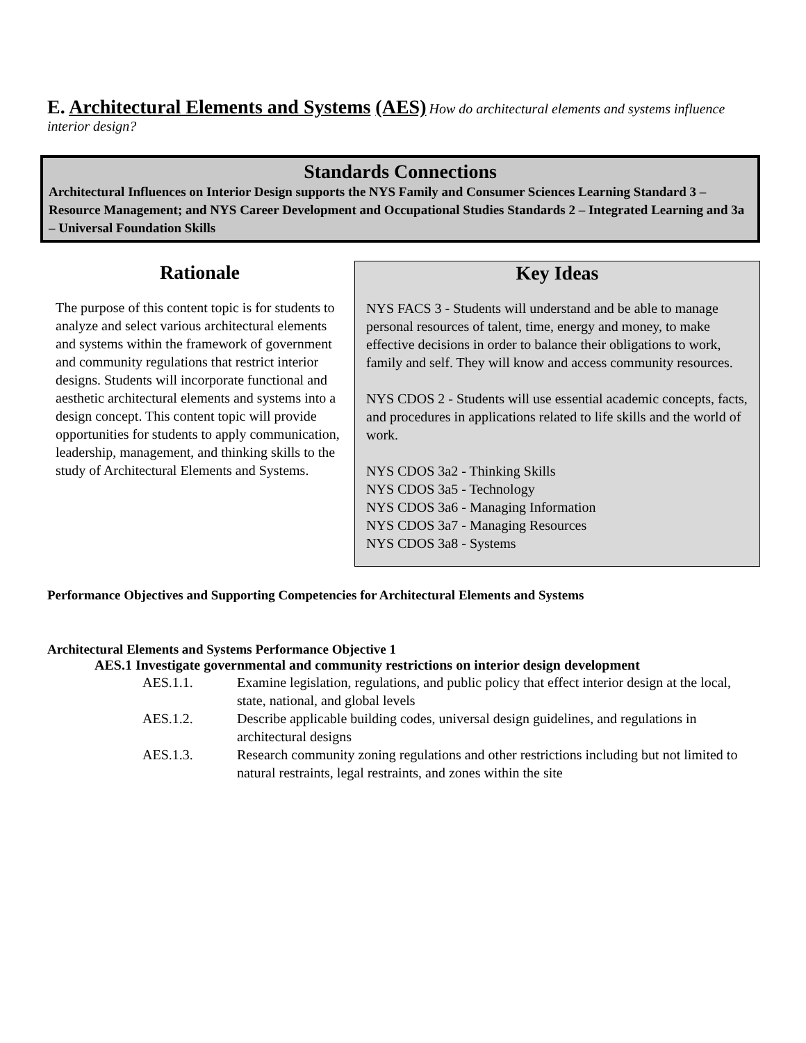E. Architectural Elements and Systems (AES)
How do architectural elements and systems influence interior design?
Standards Connections
Architectural Influences on Interior Design supports the NYS Family and Consumer Sciences Learning Standard 3 – Resource Management; and NYS Career Development and Occupational Studies Standards 2 – Integrated Learning and 3a – Universal Foundation Skills
Rationale
The purpose of this content topic is for students to analyze and select various architectural elements and systems within the framework of government and community regulations that restrict interior designs. Students will incorporate functional and aesthetic architectural elements and systems into a design concept. This content topic will provide opportunities for students to apply communication, leadership, management, and thinking skills to the study of Architectural Elements and Systems.
Key Ideas
NYS FACS 3 - Students will understand and be able to manage personal resources of talent, time, energy and money, to make effective decisions in order to balance their obligations to work, family and self. They will know and access community resources.
NYS CDOS 2 - Students will use essential academic concepts, facts, and procedures in applications related to life skills and the world of work.
NYS CDOS 3a2 - Thinking Skills
NYS CDOS 3a5 - Technology
NYS CDOS 3a6 - Managing Information
NYS CDOS 3a7 - Managing Resources
NYS CDOS 3a8 - Systems
Performance Objectives and Supporting Competencies for Architectural Elements and Systems
Architectural Elements and Systems Performance Objective 1
AES.1 Investigate governmental and community restrictions on interior design development
AES.1.1. Examine legislation, regulations, and public policy that effect interior design at the local, state, national, and global levels
AES.1.2. Describe applicable building codes, universal design guidelines, and regulations in architectural designs
AES.1.3. Research community zoning regulations and other restrictions including but not limited to natural restraints, legal restraints, and zones within the site